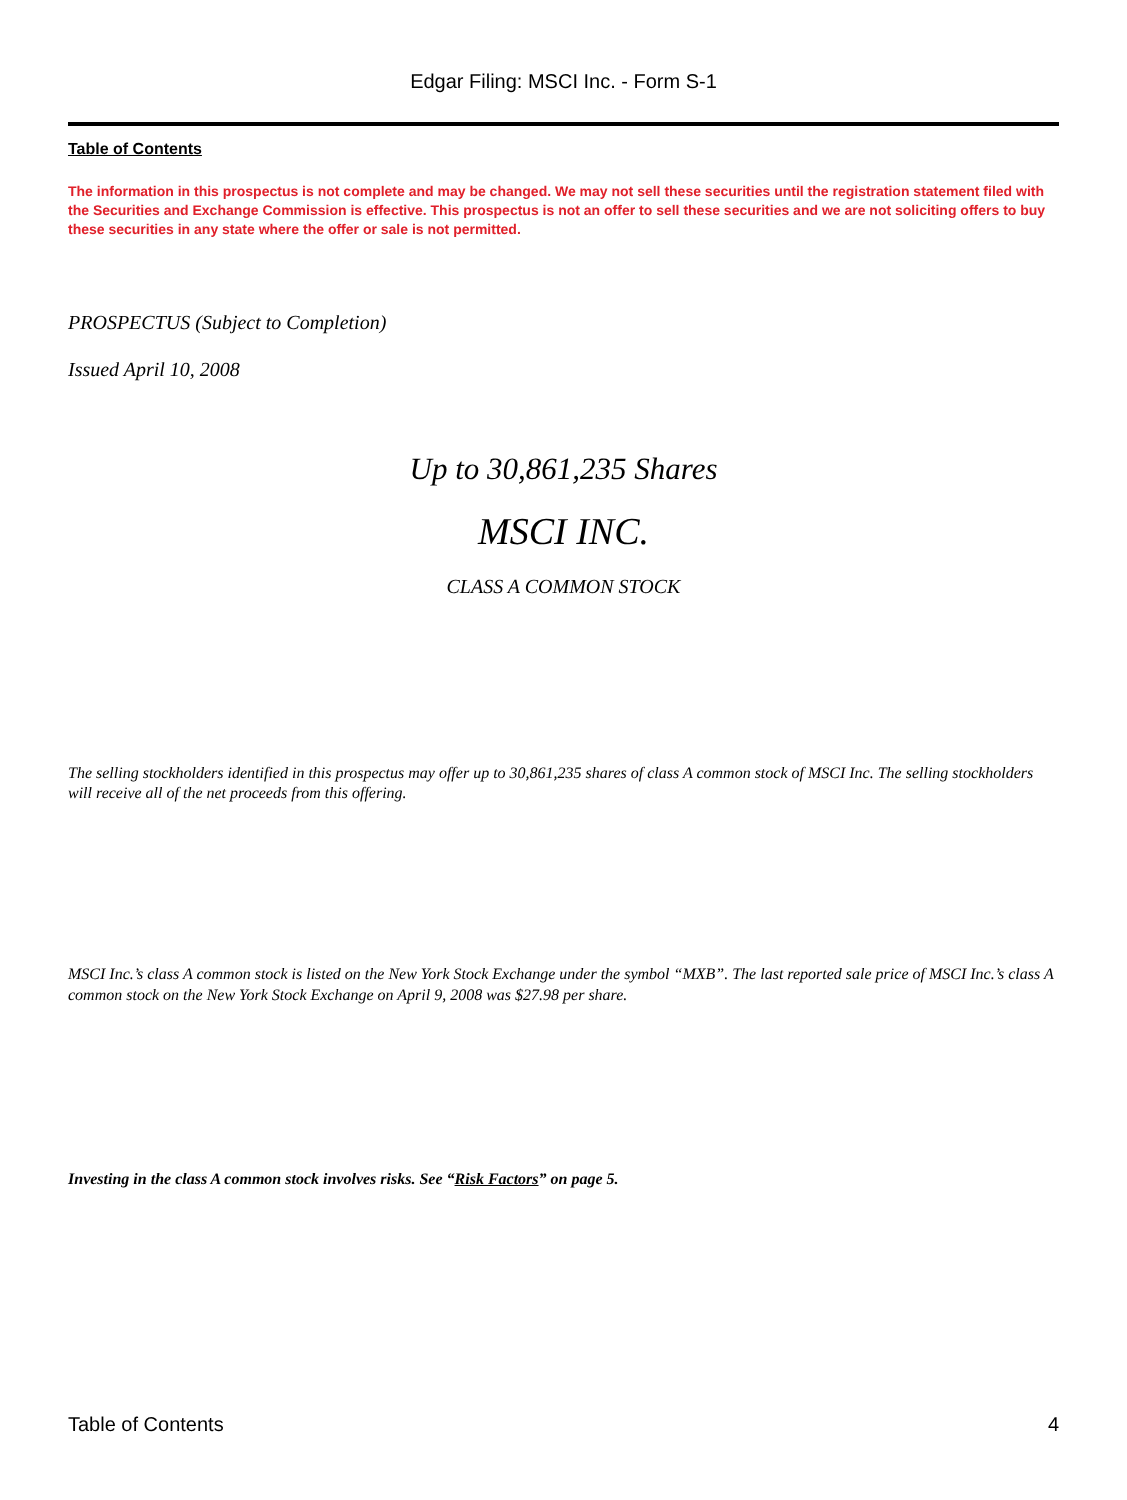Edgar Filing: MSCI Inc. - Form S-1
Table of Contents
The information in this prospectus is not complete and may be changed. We may not sell these securities until the registration statement filed with the Securities and Exchange Commission is effective. This prospectus is not an offer to sell these securities and we are not soliciting offers to buy these securities in any state where the offer or sale is not permitted.
PROSPECTUS (Subject to Completion)
Issued April 10, 2008
Up to 30,861,235 Shares
MSCI INC.
CLASS A COMMON STOCK
The selling stockholders identified in this prospectus may offer up to 30,861,235 shares of class A common stock of MSCI Inc. The selling stockholders will receive all of the net proceeds from this offering.
MSCI Inc.’s class A common stock is listed on the New York Stock Exchange under the symbol “MXB”. The last reported sale price of MSCI Inc.’s class A common stock on the New York Stock Exchange on April 9, 2008 was $27.98 per share.
Investing in the class A common stock involves risks. See “Risk Factors” on page 5.
Table of Contents 4